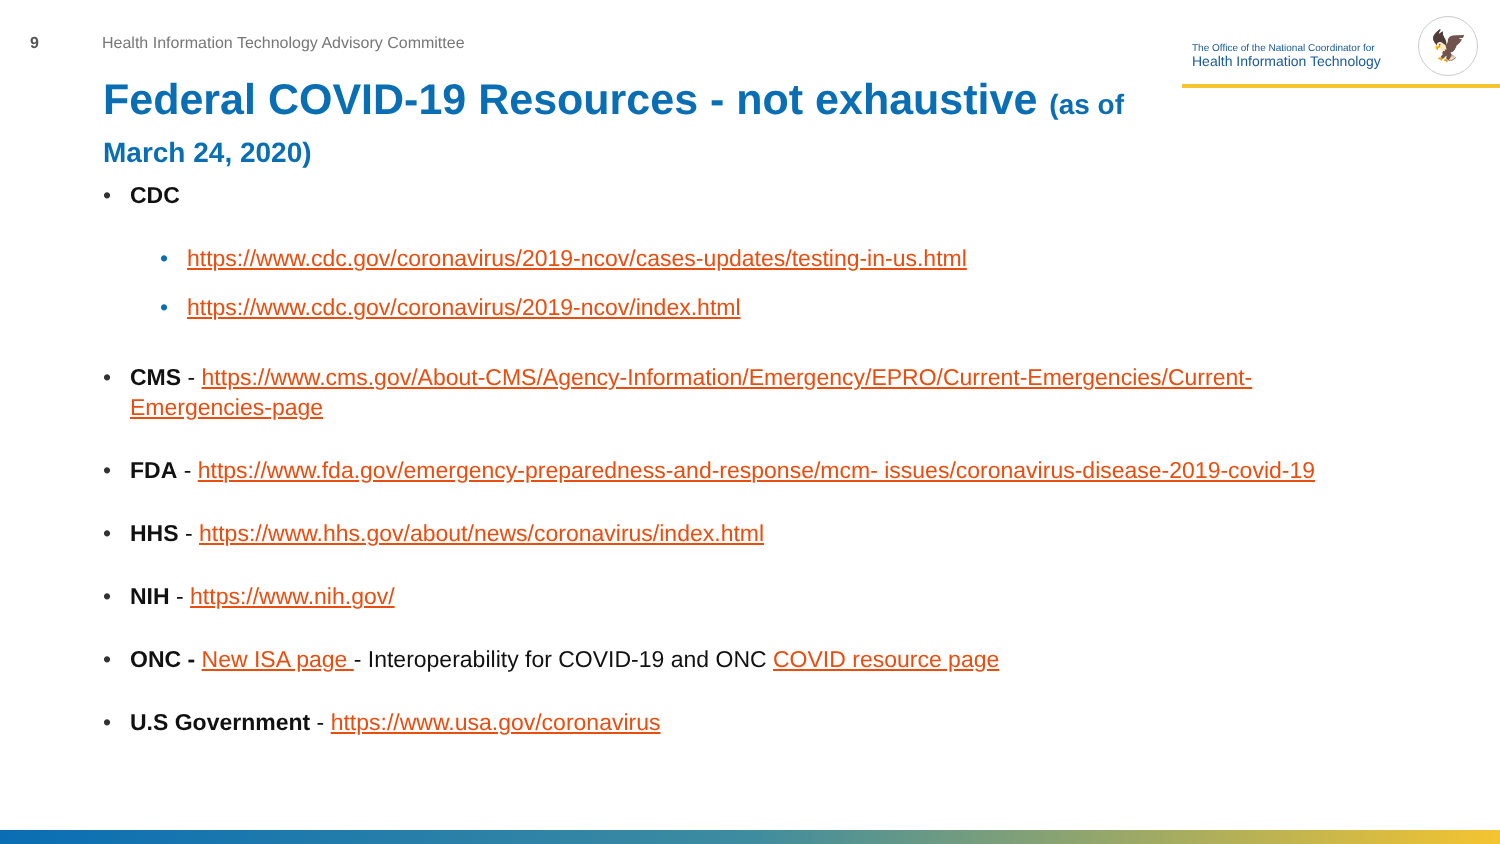9 Health Information Technology Advisory Committee
The Office of the National Coordinator for
Health Information Technology
🦅
Federal COVID-19 Resources - not exhaustive (as of March 24, 2020)
• CDC
• https://www.cdc.gov/coronavirus/2019-ncov/cases-updates/testing-in-us.html
• https://www.cdc.gov/coronavirus/2019-ncov/index.html
• CMS - https://www.cms.gov/About-CMS/Agency-Information/Emergency/EPRO/Current-Emergencies/Current-Emergencies-page
• FDA - https://www.fda.gov/emergency-preparedness-and-response/mcm- issues/coronavirus-disease-2019-covid-19
• HHS - https://www.hhs.gov/about/news/coronavirus/index.html
• NIH - https://www.nih.gov/
• ONC - New ISA page - Interoperability for COVID-19 and ONC COVID resource page
• U.S Government - https://www.usa.gov/coronavirus